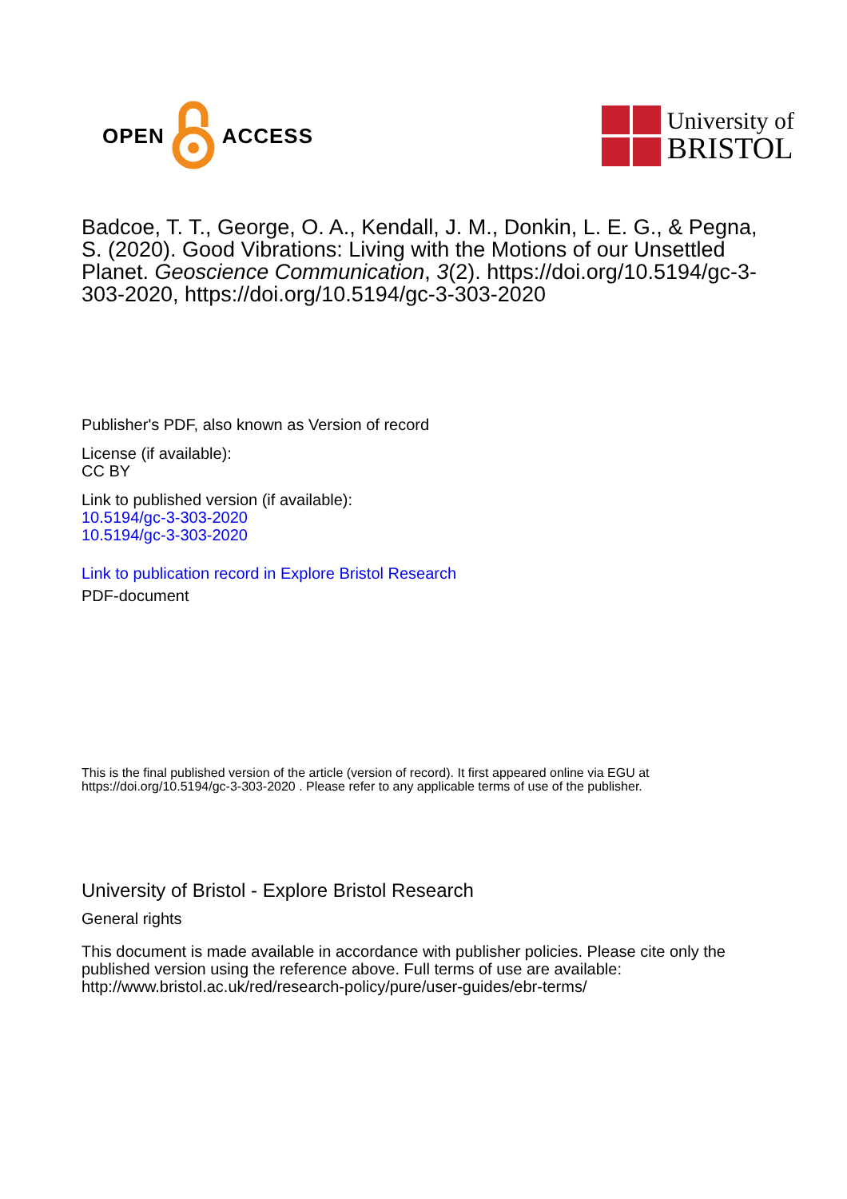OPEN ACCESS
University of
BRISTOL
Badcoe, T. T., George, O. A., Kendall, J. M., Donkin, L. E. G., & Pegna, S. (2020). Good Vibrations: Living with the Motions of our Unsettled Planet. Geoscience Communication, 3(2). https://doi.org/10.5194/gc-3-303-2020, https://doi.org/10.5194/gc-3-303-2020
Publisher's PDF, also known as Version of record
License (if available):
CC BY
Link to published version (if available):
10.5194/gc-3-303-2020
10.5194/gc-3-303-2020
Link to publication record in Explore Bristol Research
PDF-document
This is the final published version of the article (version of record). It first appeared online via EGU at https://doi.org/10.5194/gc-3-303-2020 . Please refer to any applicable terms of use of the publisher.
University of Bristol - Explore Bristol Research
General rights
This document is made available in accordance with publisher policies. Please cite only the published version using the reference above. Full terms of use are available: http://www.bristol.ac.uk/red/research-policy/pure/user-guides/ebr-terms/